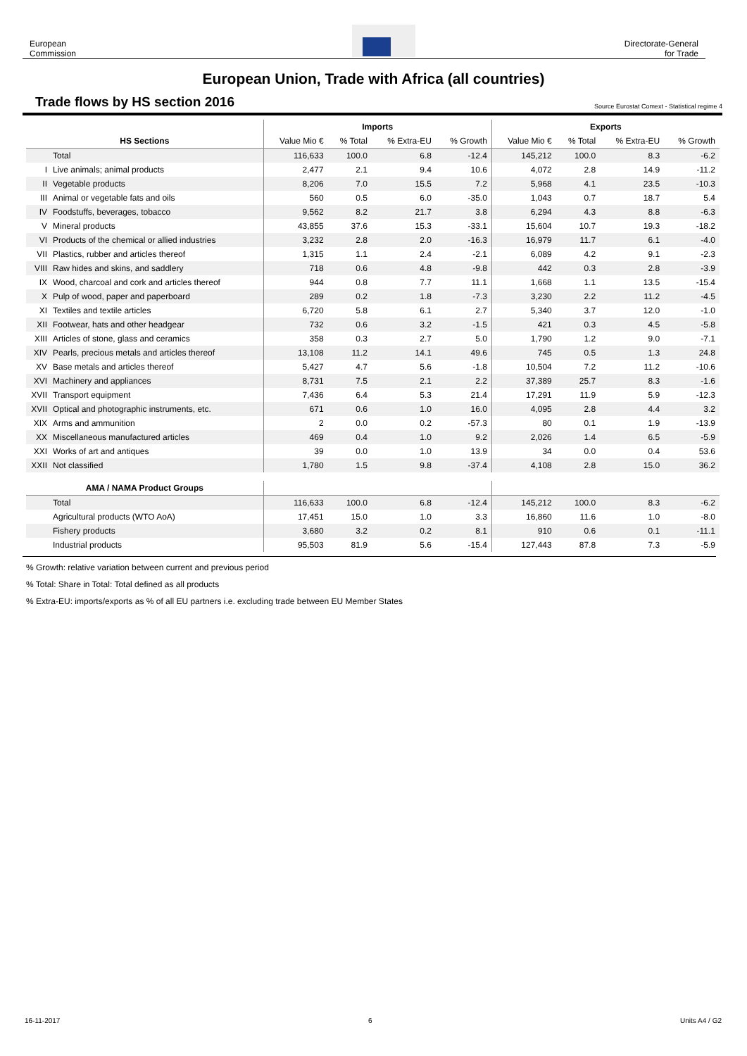European
Commission
Directorate-General
for Trade
European Union, Trade with Africa (all countries)
Trade flows by HS section 2016 Source Eurostat Comext - Statistical regime 4
| | | Imports | | | | Exports | | | |
| --- | --- | --- | --- | --- | --- | --- | --- | --- | --- |
| HS Sections | | Value Mio € | % Total | % Extra-EU | % Growth | Value Mio € | % Total | % Extra-EU | % Growth |
| | Total | 116,633 | 100.0 | 6.8 | -12.4 | 145,212 | 100.0 | 8.3 | -6.2 |
| I | Live animals; animal products | 2,477 | 2.1 | 9.4 | 10.6 | 4,072 | 2.8 | 14.9 | -11.2 |
| II | Vegetable products | 8,206 | 7.0 | 15.5 | 7.2 | 5,968 | 4.1 | 23.5 | -10.3 |
| III | Animal or vegetable fats and oils | 560 | 0.5 | 6.0 | -35.0 | 1,043 | 0.7 | 18.7 | 5.4 |
| IV | Foodstuffs, beverages, tobacco | 9,562 | 8.2 | 21.7 | 3.8 | 6,294 | 4.3 | 8.8 | -6.3 |
| V | Mineral products | 43,855 | 37.6 | 15.3 | -33.1 | 15,604 | 10.7 | 19.3 | -18.2 |
| VI | Products of the chemical or allied industries | 3,232 | 2.8 | 2.0 | -16.3 | 16,979 | 11.7 | 6.1 | -4.0 |
| VII | Plastics, rubber and articles thereof | 1,315 | 1.1 | 2.4 | -2.1 | 6,089 | 4.2 | 9.1 | -2.3 |
| VIII | Raw hides and skins, and saddlery | 718 | 0.6 | 4.8 | -9.8 | 442 | 0.3 | 2.8 | -3.9 |
| IX | Wood, charcoal and cork and articles thereof | 944 | 0.8 | 7.7 | 11.1 | 1,668 | 1.1 | 13.5 | -15.4 |
| X | Pulp of wood, paper and paperboard | 289 | 0.2 | 1.8 | -7.3 | 3,230 | 2.2 | 11.2 | -4.5 |
| XI | Textiles and textile articles | 6,720 | 5.8 | 6.1 | 2.7 | 5,340 | 3.7 | 12.0 | -1.0 |
| XII | Footwear, hats and other headgear | 732 | 0.6 | 3.2 | -1.5 | 421 | 0.3 | 4.5 | -5.8 |
| XIII | Articles of stone, glass and ceramics | 358 | 0.3 | 2.7 | 5.0 | 1,790 | 1.2 | 9.0 | -7.1 |
| XIV | Pearls, precious metals and articles thereof | 13,108 | 11.2 | 14.1 | 49.6 | 745 | 0.5 | 1.3 | 24.8 |
| XV | Base metals and articles thereof | 5,427 | 4.7 | 5.6 | -1.8 | 10,504 | 7.2 | 11.2 | -10.6 |
| XVI | Machinery and appliances | 8,731 | 7.5 | 2.1 | 2.2 | 37,389 | 25.7 | 8.3 | -1.6 |
| XVII | Transport equipment | 7,436 | 6.4 | 5.3 | 21.4 | 17,291 | 11.9 | 5.9 | -12.3 |
| XVII | Optical and photographic instruments, etc. | 671 | 0.6 | 1.0 | 16.0 | 4,095 | 2.8 | 4.4 | 3.2 |
| XIX | Arms and ammunition | 2 | 0.0 | 0.2 | -57.3 | 80 | 0.1 | 1.9 | -13.9 |
| XX | Miscellaneous manufactured articles | 469 | 0.4 | 1.0 | 9.2 | 2,026 | 1.4 | 6.5 | -5.9 |
| XXI | Works of art and antiques | 39 | 0.0 | 1.0 | 13.9 | 34 | 0.0 | 0.4 | 53.6 |
| XXII | Not classified | 1,780 | 1.5 | 9.8 | -37.4 | 4,108 | 2.8 | 15.0 | 36.2 |
| AMA / NAMA Product Groups | | | | | | | | | |
| | Total | 116,633 | 100.0 | 6.8 | -12.4 | 145,212 | 100.0 | 8.3 | -6.2 |
| | Agricultural products (WTO AoA) | 17,451 | 15.0 | 1.0 | 3.3 | 16,860 | 11.6 | 1.0 | -8.0 |
| | Fishery products | 3,680 | 3.2 | 0.2 | 8.1 | 910 | 0.6 | 0.1 | -11.1 |
| | Industrial products | 95,503 | 81.9 | 5.6 | -15.4 | 127,443 | 87.8 | 7.3 | -5.9 |
% Growth: relative variation between current and previous period
% Total: Share in Total: Total defined as all products
% Extra-EU: imports/exports as % of all EU partners i.e. excluding trade between EU Member States
16-11-2017 6 Units A4 / G2